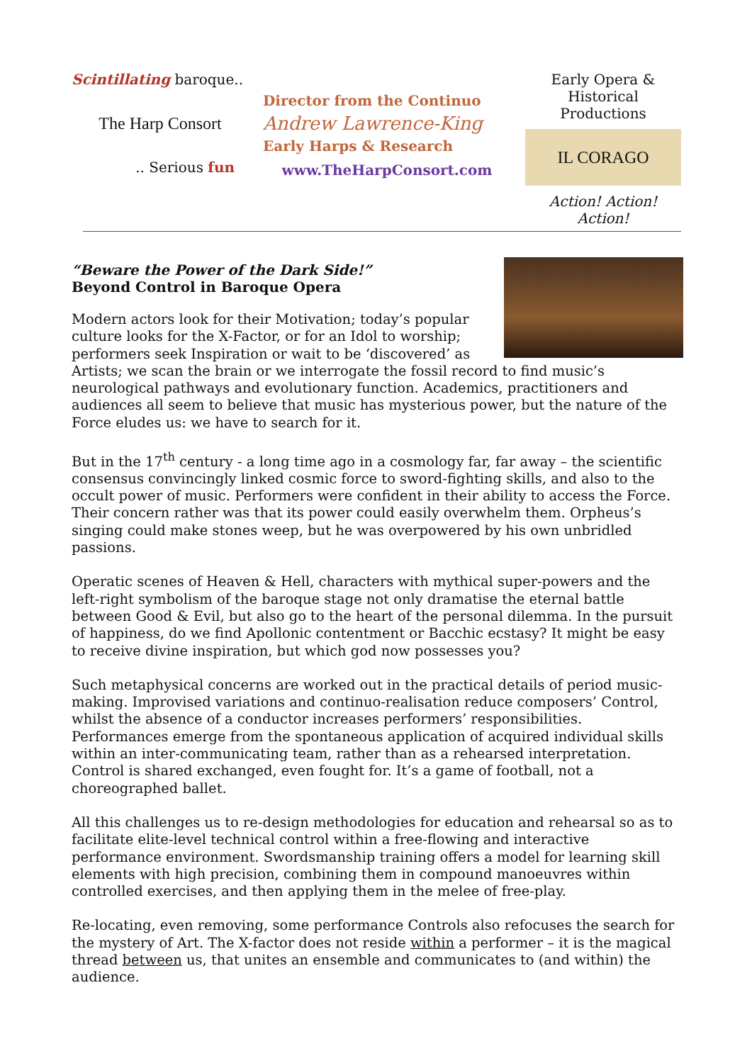Scintillating baroque..
The Harp Consort
.. Serious fun
Director from the Continuo
Andrew Lawrence-King
Early Harps & Research
www.TheHarpConsort.com
Early Opera &
Historical Productions
IL CORAGO
Action! Action! Action!
“Beware the Power of the Dark Side!”
Beyond Control in Baroque Opera
Modern actors look for their Motivation; today’s popular culture looks for the X-Factor, or for an Idol to worship; performers seek Inspiration or wait to be ‘discovered’ as Artists; we scan the brain or we interrogate the fossil record to find music’s neurological pathways and evolutionary function. Academics, practitioners and audiences all seem to believe that music has mysterious power, but the nature of the Force eludes us: we have to search for it.
But in the 17<sup>th</sup> century - a long time ago in a cosmology far, far away – the scientific consensus convincingly linked cosmic force to sword-fighting skills, and also to the occult power of music. Performers were confident in their ability to access the Force. Their concern rather was that its power could easily overwhelm them. Orpheus’s singing could make stones weep, but he was overpowered by his own unbridled passions.
Operatic scenes of Heaven & Hell, characters with mythical super-powers and the left-right symbolism of the baroque stage not only dramatise the eternal battle between Good & Evil, but also go to the heart of the personal dilemma. In the pursuit of happiness, do we find Apollonic contentment or Bacchic ecstasy? It might be easy to receive divine inspiration, but which god now possesses you?
Such metaphysical concerns are worked out in the practical details of period music-making. Improvised variations and continuo-realisation reduce composers’ Control, whilst the absence of a conductor increases performers’ responsibilities. Performances emerge from the spontaneous application of acquired individual skills within an inter-communicating team, rather than as a rehearsed interpretation. Control is shared exchanged, even fought for. It’s a game of football, not a choreographed ballet.
All this challenges us to re-design methodologies for education and rehearsal so as to facilitate elite-level technical control within a free-flowing and interactive performance environment. Swordsmanship training offers a model for learning skill elements with high precision, combining them in compound manoeuvres within controlled exercises, and then applying them in the melee of free-play.
Re-locating, even removing, some performance Controls also refocuses the search for the mystery of Art. The X-factor does not reside within a performer – it is the magical thread between us, that unites an ensemble and communicates to (and within) the audience.